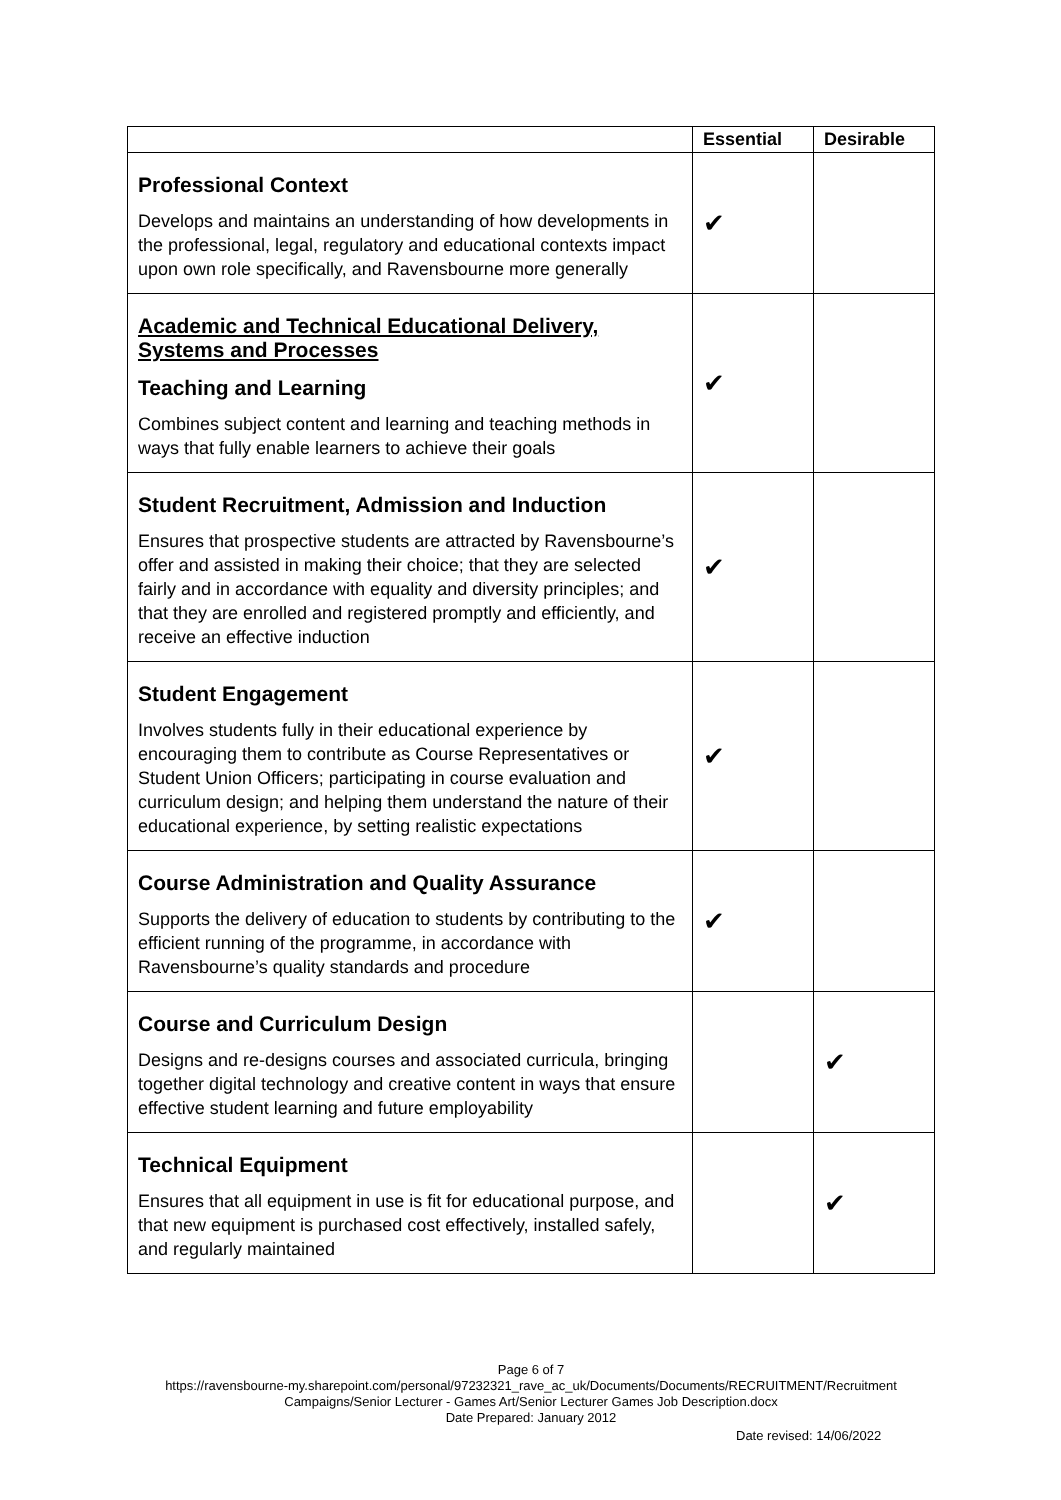| | Essential | Desirable |
| --- | --- | --- |
| Professional Context Develops and maintains an understanding of how developments in the professional, legal, regulatory and educational contexts impact upon own role specifically, and Ravensbourne more generally | ✔ | |
| Academic and Technical Educational Delivery, Systems and Processes Teaching and Learning Combines subject content and learning and teaching methods in ways that fully enable learners to achieve their goals | ✔ | |
| Student Recruitment, Admission and Induction Ensures that prospective students are attracted by Ravensbourne’s offer and assisted in making their choice; that they are selected fairly and in accordance with equality and diversity principles; and that they are enrolled and registered promptly and efficiently, and receive an effective induction | ✔ | |
| Student Engagement Involves students fully in their educational experience by encouraging them to contribute as Course Representatives or Student Union Officers; participating in course evaluation and curriculum design; and helping them understand the nature of their educational experience, by setting realistic expectations | ✔ | |
| Course Administration and Quality Assurance Supports the delivery of education to students by contributing to the efficient running of the programme, in accordance with Ravensbourne’s quality standards and procedure | ✔ | |
| Course and Curriculum Design Designs and re-designs courses and associated curricula, bringing together digital technology and creative content in ways that ensure effective student learning and future employability | | ✔ |
| Technical Equipment Ensures that all equipment in use is fit for educational purpose, and that new equipment is purchased cost effectively, installed safely, and regularly maintained | | ✔ |
Page 6 of 7
https://ravensbourne-my.sharepoint.com/personal/97232321_rave_ac_uk/Documents/Documents/RECRUITMENT/Recruitment Campaigns/Senior Lecturer - Games Art/Senior Lecturer Games Job Description.docx
Date Prepared: January 2012
Date revised: 14/06/2022